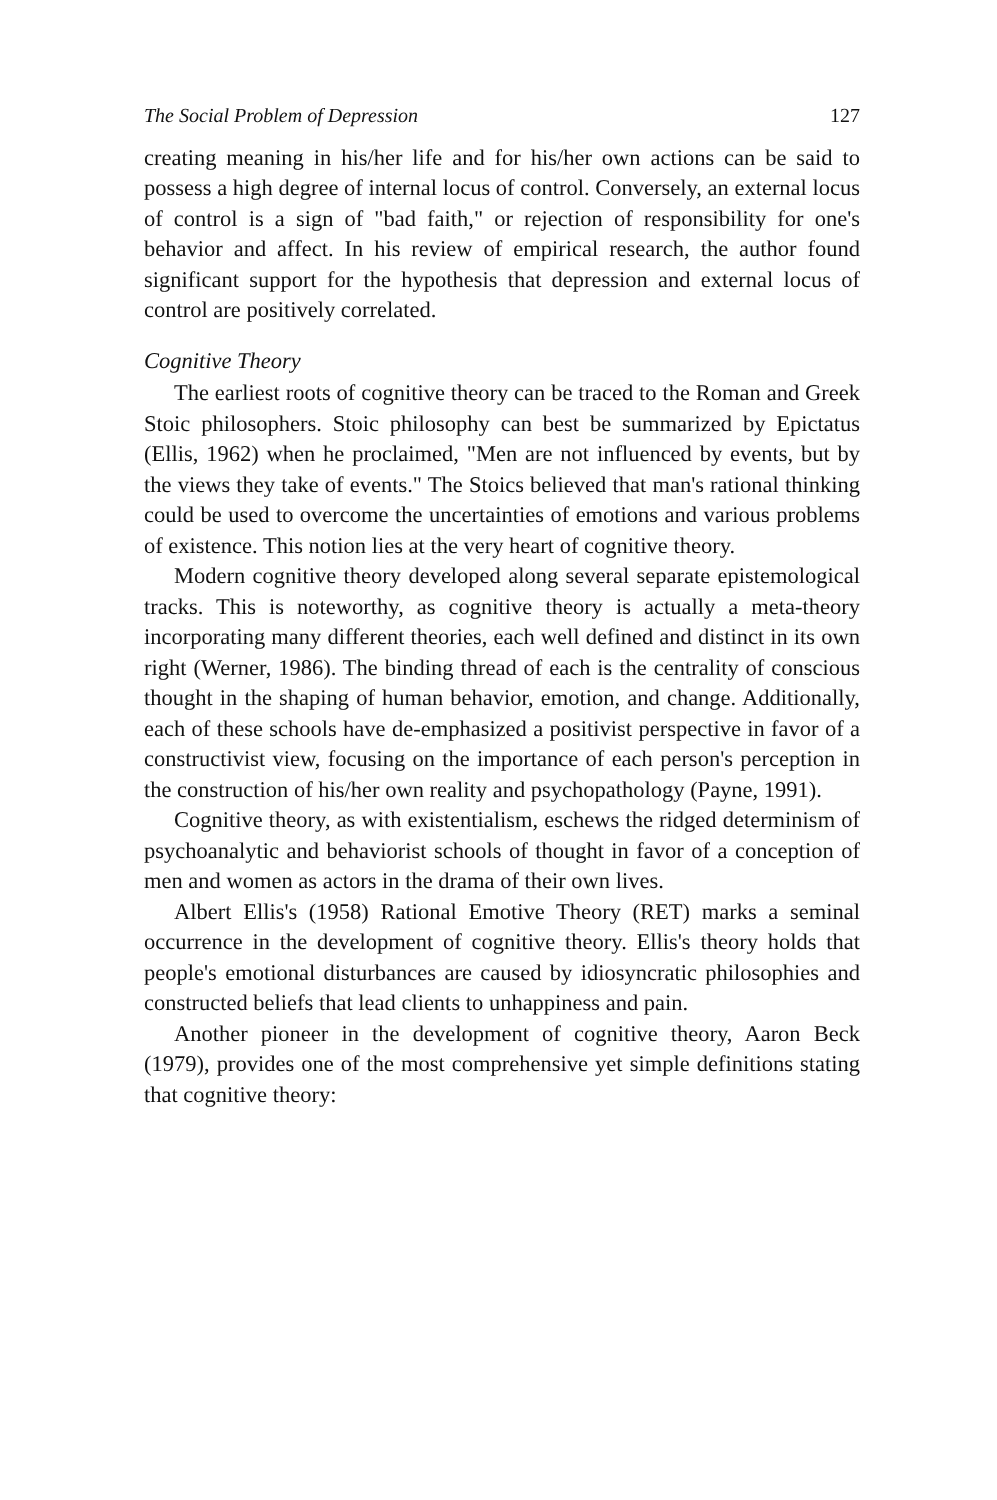The Social Problem of Depression 127
creating meaning in his/her life and for his/her own actions can be said to possess a high degree of internal locus of control. Conversely, an external locus of control is a sign of "bad faith," or rejection of responsibility for one's behavior and affect. In his review of empirical research, the author found significant support for the hypothesis that depression and external locus of control are positively correlated.
Cognitive Theory
The earliest roots of cognitive theory can be traced to the Roman and Greek Stoic philosophers. Stoic philosophy can best be summarized by Epictatus (Ellis, 1962) when he proclaimed, "Men are not influenced by events, but by the views they take of events." The Stoics believed that man's rational thinking could be used to overcome the uncertainties of emotions and various problems of existence. This notion lies at the very heart of cognitive theory.
Modern cognitive theory developed along several separate epistemological tracks. This is noteworthy, as cognitive theory is actually a meta-theory incorporating many different theories, each well defined and distinct in its own right (Werner, 1986). The binding thread of each is the centrality of conscious thought in the shaping of human behavior, emotion, and change. Additionally, each of these schools have de-emphasized a positivist perspective in favor of a constructivist view, focusing on the importance of each person's perception in the construction of his/her own reality and psychopathology (Payne, 1991).
Cognitive theory, as with existentialism, eschews the ridged determinism of psychoanalytic and behaviorist schools of thought in favor of a conception of men and women as actors in the drama of their own lives.
Albert Ellis's (1958) Rational Emotive Theory (RET) marks a seminal occurrence in the development of cognitive theory. Ellis's theory holds that people's emotional disturbances are caused by idiosyncratic philosophies and constructed beliefs that lead clients to unhappiness and pain.
Another pioneer in the development of cognitive theory, Aaron Beck (1979), provides one of the most comprehensive yet simple definitions stating that cognitive theory: